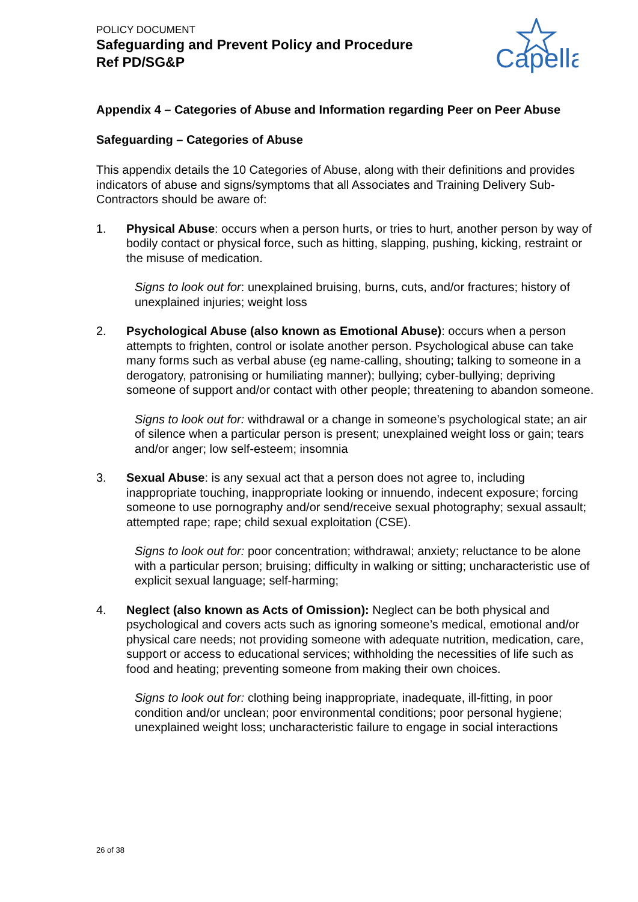POLICY DOCUMENT
Safeguarding and Prevent Policy and Procedure
Ref PD/SG&P
Capella
Appendix 4 – Categories of Abuse and Information regarding Peer on Peer Abuse
Safeguarding – Categories of Abuse
This appendix details the 10 Categories of Abuse, along with their definitions and provides indicators of abuse and signs/symptoms that all Associates and Training Delivery Sub-Contractors should be aware of:
1. Physical Abuse: occurs when a person hurts, or tries to hurt, another person by way of bodily contact or physical force, such as hitting, slapping, pushing, kicking, restraint or the misuse of medication.
Signs to look out for: unexplained bruising, burns, cuts, and/or fractures; history of unexplained injuries; weight loss
2. Psychological Abuse (also known as Emotional Abuse): occurs when a person attempts to frighten, control or isolate another person. Psychological abuse can take many forms such as verbal abuse (eg name-calling, shouting; talking to someone in a derogatory, patronising or humiliating manner); bullying; cyber-bullying; depriving someone of support and/or contact with other people; threatening to abandon someone.
Signs to look out for: withdrawal or a change in someone’s psychological state; an air of silence when a particular person is present; unexplained weight loss or gain; tears and/or anger; low self-esteem; insomnia
3. Sexual Abuse: is any sexual act that a person does not agree to, including inappropriate touching, inappropriate looking or innuendo, indecent exposure; forcing someone to use pornography and/or send/receive sexual photography; sexual assault; attempted rape; rape; child sexual exploitation (CSE).
Signs to look out for: poor concentration; withdrawal; anxiety; reluctance to be alone with a particular person; bruising; difficulty in walking or sitting; uncharacteristic use of explicit sexual language; self-harming;
4. Neglect (also known as Acts of Omission): Neglect can be both physical and psychological and covers acts such as ignoring someone’s medical, emotional and/or physical care needs; not providing someone with adequate nutrition, medication, care, support or access to educational services; withholding the necessities of life such as food and heating; preventing someone from making their own choices.
Signs to look out for: clothing being inappropriate, inadequate, ill-fitting, in poor condition and/or unclean; poor environmental conditions; poor personal hygiene; unexplained weight loss; uncharacteristic failure to engage in social interactions
26 of 38